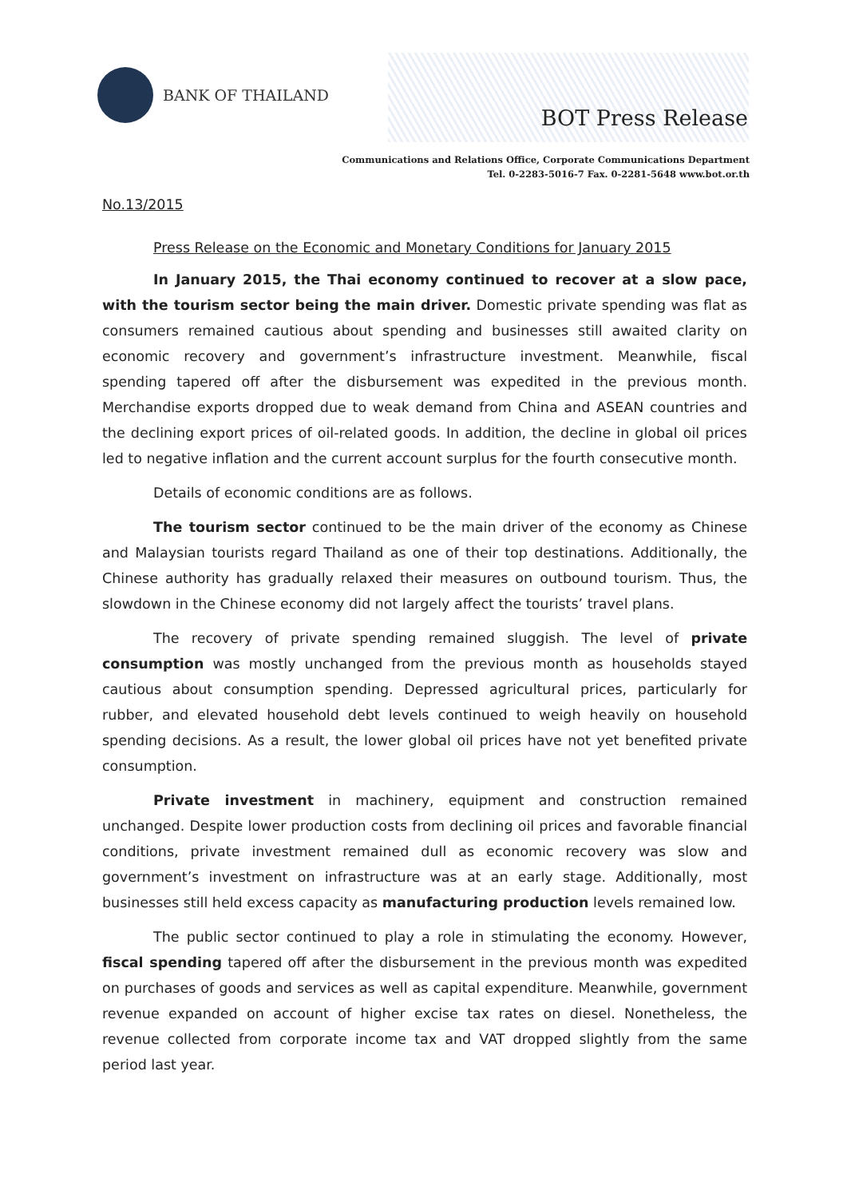BANK OF THAILAND
BOT Press Release
Communications and Relations Office, Corporate Communications Department
Tel. 0-2283-5016-7 Fax. 0-2281-5648 www.bot.or.th
No.13/2015
Press Release on the Economic and Monetary Conditions for January 2015
In January 2015, the Thai economy continued to recover at a slow pace, with the tourism sector being the main driver. Domestic private spending was flat as consumers remained cautious about spending and businesses still awaited clarity on economic recovery and government’s infrastructure investment. Meanwhile, fiscal spending tapered off after the disbursement was expedited in the previous month. Merchandise exports dropped due to weak demand from China and ASEAN countries and the declining export prices of oil-related goods. In addition, the decline in global oil prices led to negative inflation and the current account surplus for the fourth consecutive month.
Details of economic conditions are as follows.
The tourism sector continued to be the main driver of the economy as Chinese and Malaysian tourists regard Thailand as one of their top destinations. Additionally, the Chinese authority has gradually relaxed their measures on outbound tourism. Thus, the slowdown in the Chinese economy did not largely affect the tourists’ travel plans.
The recovery of private spending remained sluggish. The level of private consumption was mostly unchanged from the previous month as households stayed cautious about consumption spending. Depressed agricultural prices, particularly for rubber, and elevated household debt levels continued to weigh heavily on household spending decisions. As a result, the lower global oil prices have not yet benefited private consumption.
Private investment in machinery, equipment and construction remained unchanged. Despite lower production costs from declining oil prices and favorable financial conditions, private investment remained dull as economic recovery was slow and government’s investment on infrastructure was at an early stage. Additionally, most businesses still held excess capacity as manufacturing production levels remained low.
The public sector continued to play a role in stimulating the economy. However, fiscal spending tapered off after the disbursement in the previous month was expedited on purchases of goods and services as well as capital expenditure. Meanwhile, government revenue expanded on account of higher excise tax rates on diesel. Nonetheless, the revenue collected from corporate income tax and VAT dropped slightly from the same period last year.